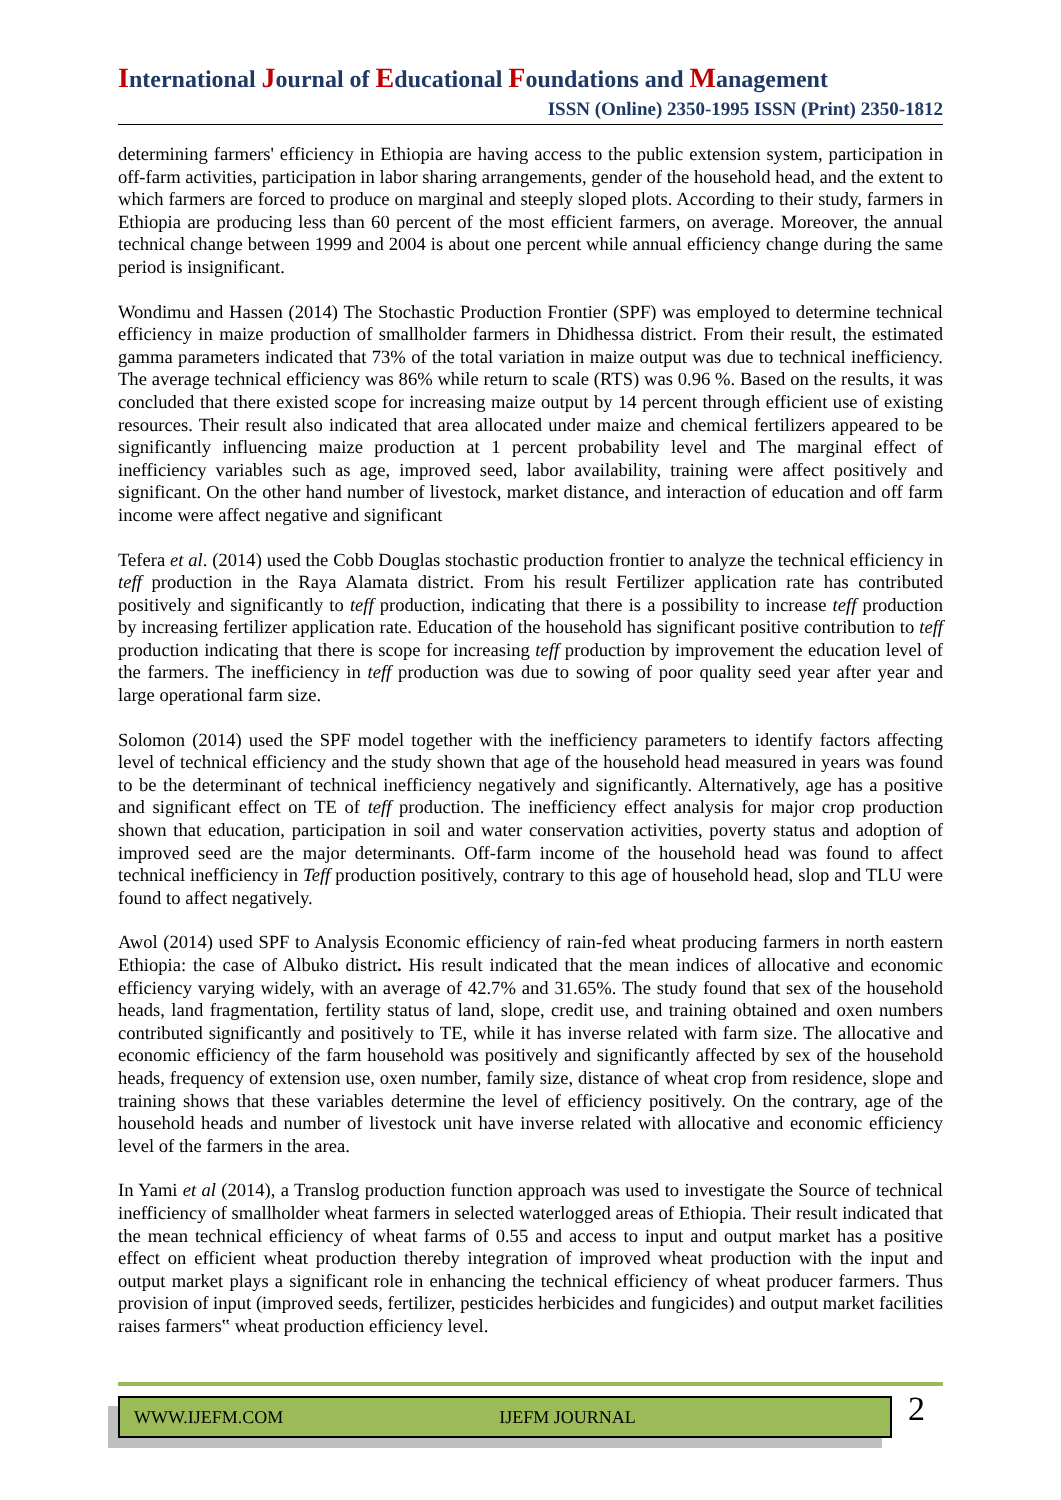International Journal of Educational Foundations and Management
ISSN (Online) 2350-1995 ISSN (Print) 2350-1812
determining farmers' efficiency in Ethiopia are having access to the public extension system, participation in off-farm activities, participation in labor sharing arrangements, gender of the household head, and the extent to which farmers are forced to produce on marginal and steeply sloped plots. According to their study, farmers in Ethiopia are producing less than 60 percent of the most efficient farmers, on average. Moreover, the annual technical change between 1999 and 2004 is about one percent while annual efficiency change during the same period is insignificant.
Wondimu and Hassen (2014) The Stochastic Production Frontier (SPF) was employed to determine technical efficiency in maize production of smallholder farmers in Dhidhessa district. From their result, the estimated gamma parameters indicated that 73% of the total variation in maize output was due to technical inefficiency. The average technical efficiency was 86% while return to scale (RTS) was 0.96 %. Based on the results, it was concluded that there existed scope for increasing maize output by 14 percent through efficient use of existing resources. Their result also indicated that area allocated under maize and chemical fertilizers appeared to be significantly influencing maize production at 1 percent probability level and The marginal effect of inefficiency variables such as age, improved seed, labor availability, training were affect positively and significant. On the other hand number of livestock, market distance, and interaction of education and off farm income were affect negative and significant
Tefera et al. (2014) used the Cobb Douglas stochastic production frontier to analyze the technical efficiency in teff production in the Raya Alamata district. From his result Fertilizer application rate has contributed positively and significantly to teff production, indicating that there is a possibility to increase teff production by increasing fertilizer application rate. Education of the household has significant positive contribution to teff production indicating that there is scope for increasing teff production by improvement the education level of the farmers. The inefficiency in teff production was due to sowing of poor quality seed year after year and large operational farm size.
Solomon (2014) used the SPF model together with the inefficiency parameters to identify factors affecting level of technical efficiency and the study shown that age of the household head measured in years was found to be the determinant of technical inefficiency negatively and significantly. Alternatively, age has a positive and significant effect on TE of teff production. The inefficiency effect analysis for major crop production shown that education, participation in soil and water conservation activities, poverty status and adoption of improved seed are the major determinants. Off-farm income of the household head was found to affect technical inefficiency in Teff production positively, contrary to this age of household head, slop and TLU were found to affect negatively.
Awol (2014) used SPF to Analysis Economic efficiency of rain-fed wheat producing farmers in north eastern Ethiopia: the case of Albuko district. His result indicated that the mean indices of allocative and economic efficiency varying widely, with an average of 42.7% and 31.65%. The study found that sex of the household heads, land fragmentation, fertility status of land, slope, credit use, and training obtained and oxen numbers contributed significantly and positively to TE, while it has inverse related with farm size. The allocative and economic efficiency of the farm household was positively and significantly affected by sex of the household heads, frequency of extension use, oxen number, family size, distance of wheat crop from residence, slope and training shows that these variables determine the level of efficiency positively. On the contrary, age of the household heads and number of livestock unit have inverse related with allocative and economic efficiency level of the farmers in the area.
In Yami et al (2014), a Translog production function approach was used to investigate the Source of technical inefficiency of smallholder wheat farmers in selected waterlogged areas of Ethiopia. Their result indicated that the mean technical efficiency of wheat farms of 0.55 and access to input and output market has a positive effect on efficient wheat production thereby integration of improved wheat production with the input and output market plays a significant role in enhancing the technical efficiency of wheat producer farmers. Thus provision of input (improved seeds, fertilizer, pesticides herbicides and fungicides) and output market facilities raises farmers‟ wheat production efficiency level.
WWW.IJEFM.COM IJEFM JOURNAL 2